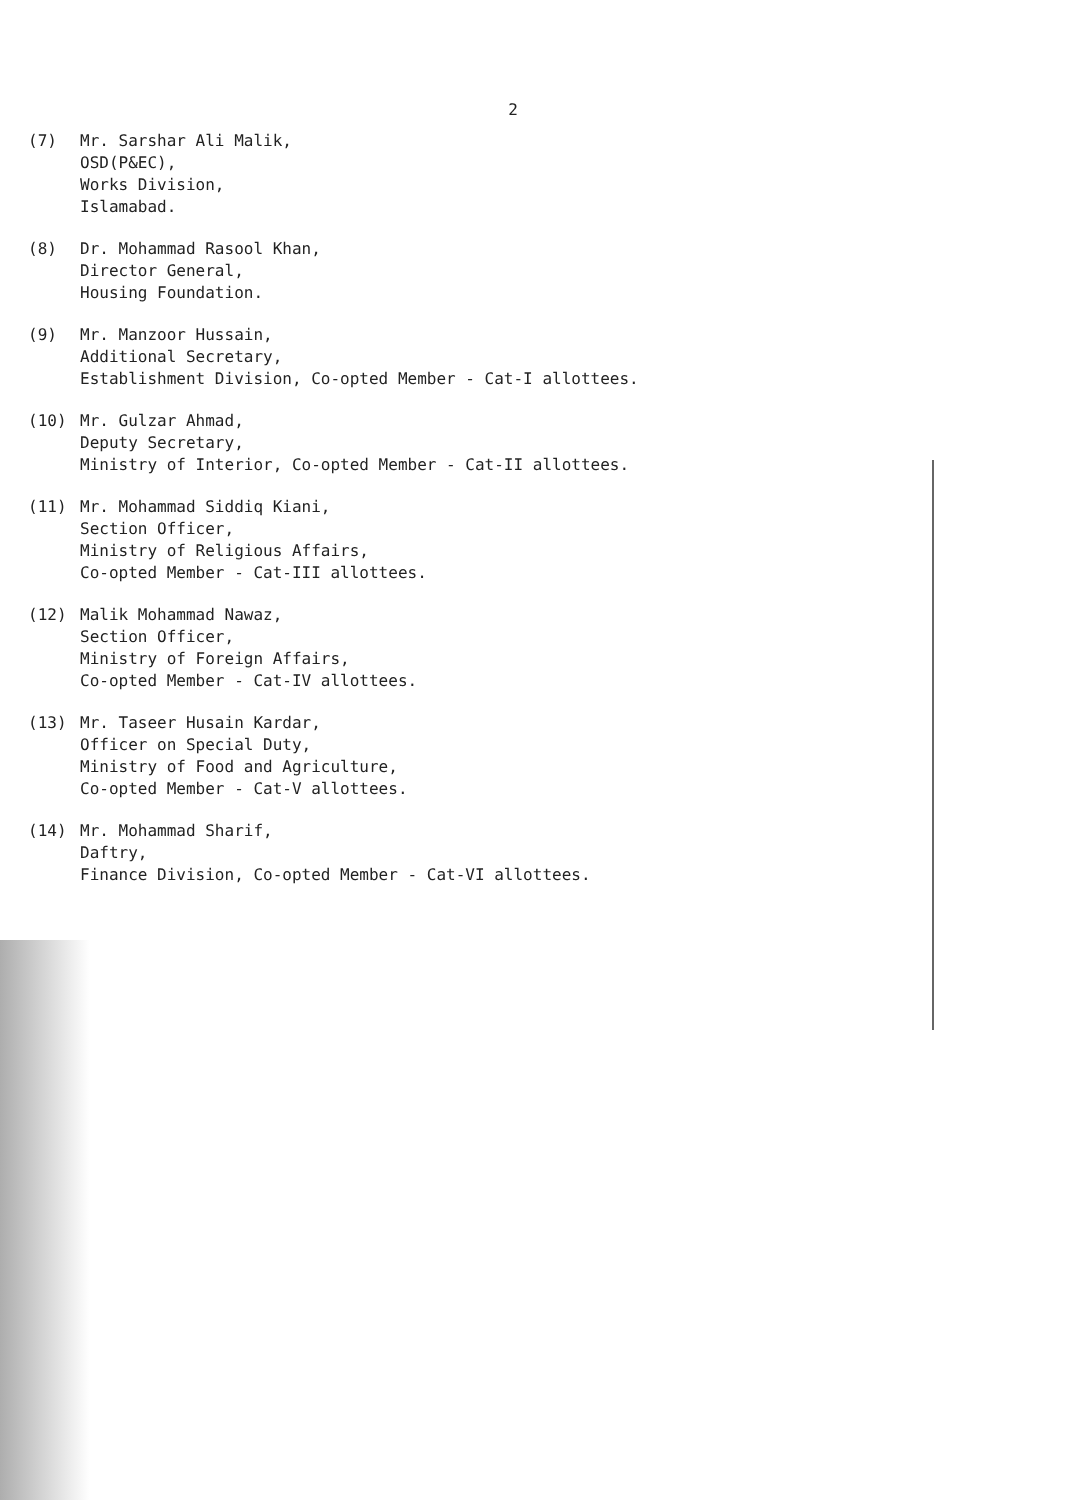2
(7) Mr. Sarshar Ali Malik,
OSD(P&EC),
Works Division,
Islamabad.
(8) Dr. Mohammad Rasool Khan,
Director General,
Housing Foundation.
(9) Mr. Manzoor Hussain,
Additional Secretary,
Establishment Division, Co-opted Member - Cat-I allottees.
(10) Mr. Gulzar Ahmad,
Deputy Secretary,
Ministry of Interior, Co-opted Member - Cat-II allottees.
(11) Mr. Mohammad Siddiq Kiani,
Section Officer,
Ministry of Religious Affairs,
Co-opted Member - Cat-III allottees.
(12) Malik Mohammad Nawaz,
Section Officer,
Ministry of Foreign Affairs,
Co-opted Member - Cat-IV allottees.
(13) Mr. Taseer Husain Kardar,
Officer on Special Duty,
Ministry of Food and Agriculture,
Co-opted Member - Cat-V allottees.
(14) Mr. Mohammad Sharif,
Daftry,
Finance Division, Co-opted Member - Cat-VI allottees.